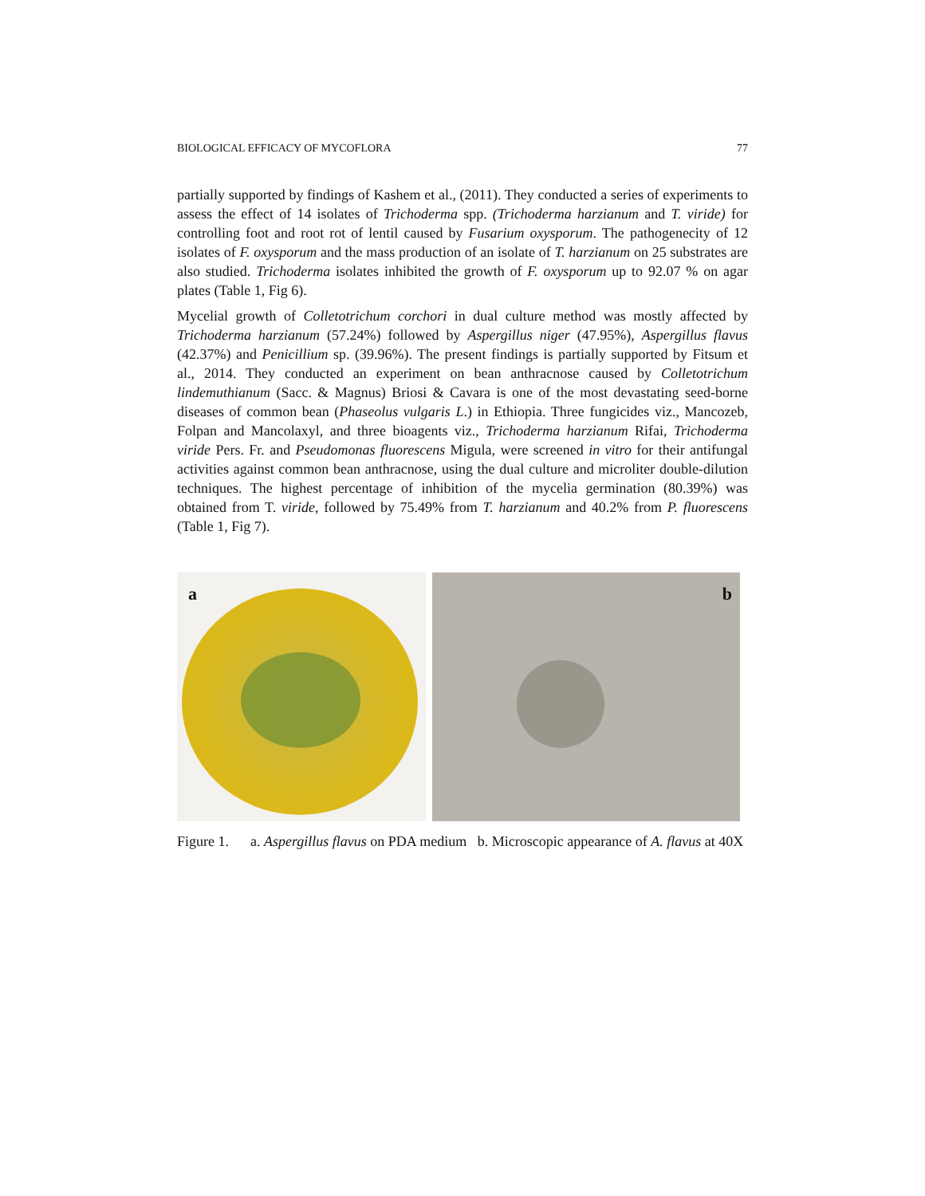BIOLOGICAL EFFICACY OF MYCOFLORA 77
partially supported by findings of Kashem et al., (2011). They conducted a series of experiments to assess the effect of 14 isolates of Trichoderma spp. (Trichoderma harzianum and T. viride) for controlling foot and root rot of lentil caused by Fusarium oxysporum. The pathogenecity of 12 isolates of F. oxysporum and the mass production of an isolate of T. harzianum on 25 substrates are also studied. Trichoderma isolates inhibited the growth of F. oxysporum up to 92.07 % on agar plates (Table 1, Fig 6).
Mycelial growth of Colletotrichum corchori in dual culture method was mostly affected by Trichoderma harzianum (57.24%) followed by Aspergillus niger (47.95%), Aspergillus flavus (42.37%) and Penicillium sp. (39.96%). The present findings is partially supported by Fitsum et al., 2014. They conducted an experiment on bean anthracnose caused by Colletotrichum lindemuthianum (Sacc. & Magnus) Briosi & Cavara is one of the most devastating seed-borne diseases of common bean (Phaseolus vulgaris L.) in Ethiopia. Three fungicides viz., Mancozeb, Folpan and Mancolaxyl, and three bioagents viz., Trichoderma harzianum Rifai, Trichoderma viride Pers. Fr. and Pseudomonas fluorescens Migula, were screened in vitro for their antifungal activities against common bean anthracnose, using the dual culture and microliter double-dilution techniques. The highest percentage of inhibition of the mycelia germination (80.39%) was obtained from T. viride, followed by 75.49% from T. harzianum and 40.2% from P. fluorescens (Table 1, Fig 7).
a
b
Figure 1. a. Aspergillus flavus on PDA medium b. Microscopic appearance of A. flavus at 40X